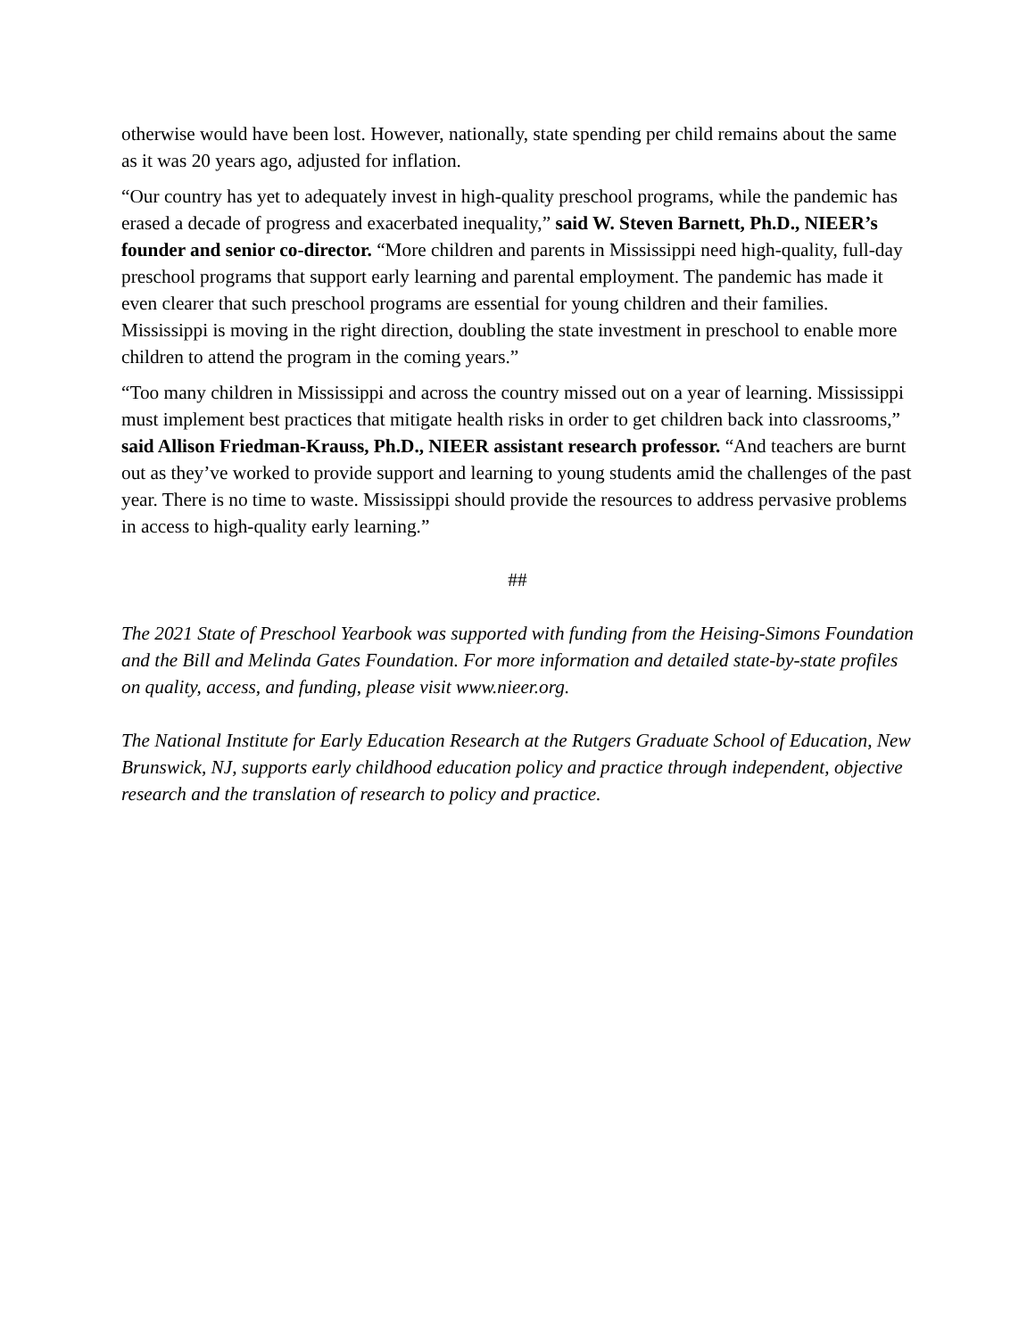otherwise would have been lost. However, nationally, state spending per child remains about the same as it was 20 years ago, adjusted for inflation.
“Our country has yet to adequately invest in high-quality preschool programs, while the pandemic has erased a decade of progress and exacerbated inequality,” said W. Steven Barnett, Ph.D., NIEER’s founder and senior co-director. “More children and parents in Mississippi need high-quality, full-day preschool programs that support early learning and parental employment. The pandemic has made it even clearer that such preschool programs are essential for young children and their families. Mississippi is moving in the right direction, doubling the state investment in preschool to enable more children to attend the program in the coming years.”
“Too many children in Mississippi and across the country missed out on a year of learning. Mississippi must implement best practices that mitigate health risks in order to get children back into classrooms,” said Allison Friedman-Krauss, Ph.D., NIEER assistant research professor. “And teachers are burnt out as they’ve worked to provide support and learning to young students amid the challenges of the past year. There is no time to waste. Mississippi should provide the resources to address pervasive problems in access to high-quality early learning.”
##
The 2021 State of Preschool Yearbook was supported with funding from the Heising-Simons Foundation and the Bill and Melinda Gates Foundation. For more information and detailed state-by-state profiles on quality, access, and funding, please visit www.nieer.org.
The National Institute for Early Education Research at the Rutgers Graduate School of Education, New Brunswick, NJ, supports early childhood education policy and practice through independent, objective research and the translation of research to policy and practice.